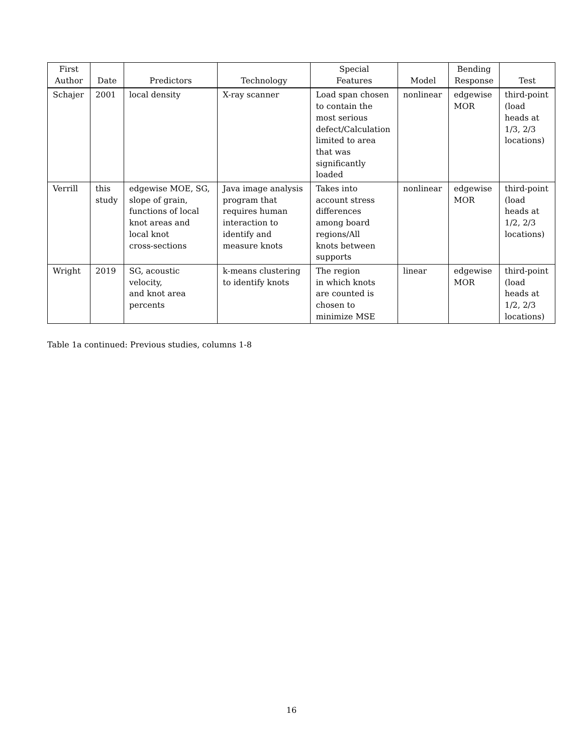| First Author | Date | Predictors | Technology | Special Features | Model | Bending Response | Test |
| --- | --- | --- | --- | --- | --- | --- | --- |
| Schajer | 2001 | local density | X-ray scanner | Load span chosen to contain the most serious defect/Calculation limited to area that was significantly loaded | nonlinear | edgewise MOR | third-point (load heads at 1/3, 2/3 locations) |
| Verrill | this study | edgewise MOE, SG, slope of grain, functions of local knot areas and local knot cross-sections | Java image analysis program that requires human interaction to identify and measure knots | Takes into account stress differences among board regions/All knots between supports | nonlinear | edgewise MOR | third-point (load heads at 1/2, 2/3 locations) |
| Wright | 2019 | SG, acoustic velocity, and knot area percents | k-means clustering to identify knots | The region in which knots are counted is chosen to minimize MSE | linear | edgewise MOR | third-point (load heads at 1/2, 2/3 locations) |
Table 1a continued: Previous studies, columns 1-8
16